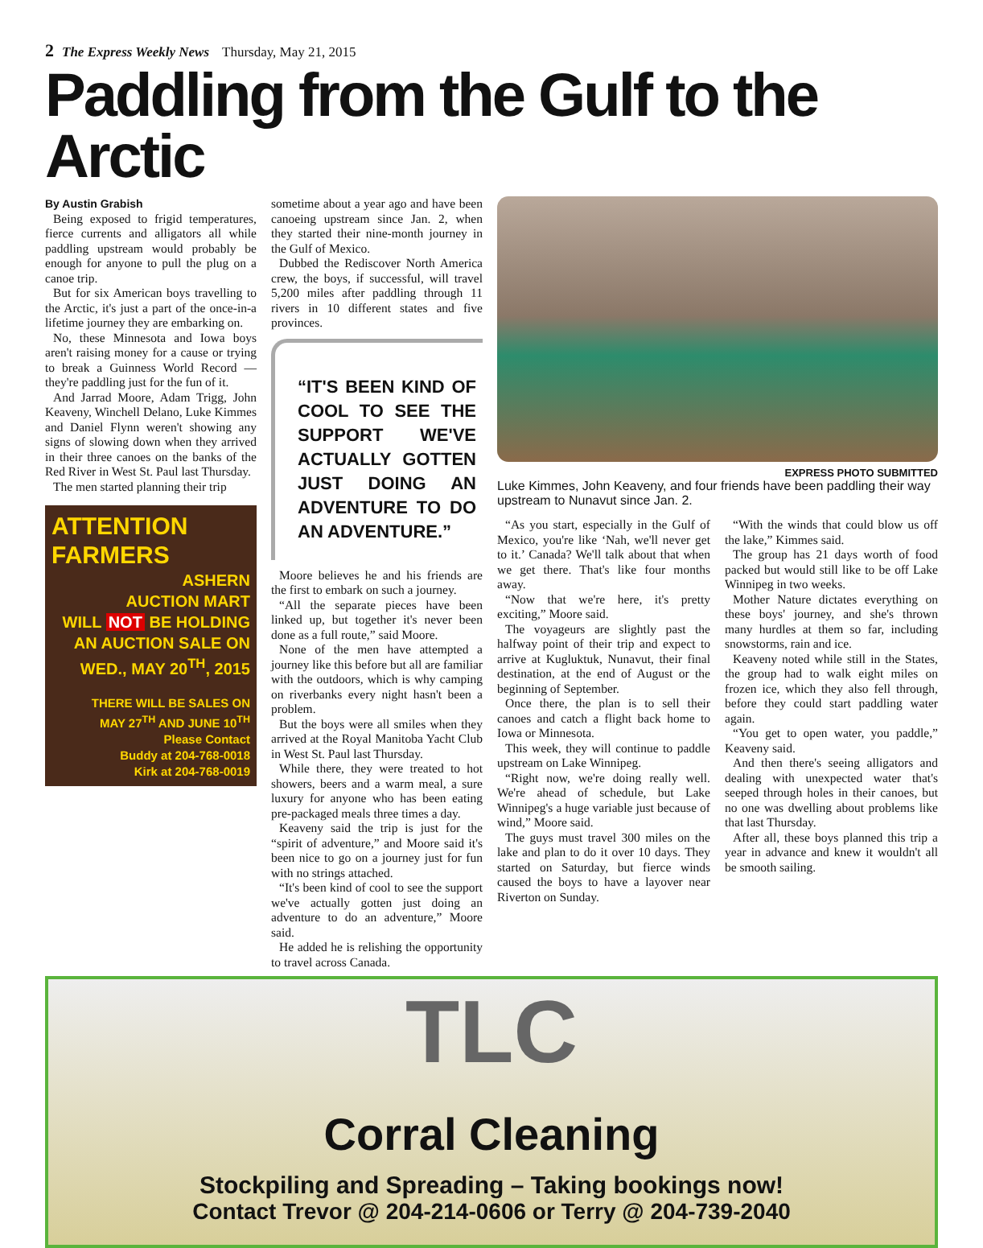2 The Express Weekly News Thursday, May 21, 2015
Paddling from the Gulf to the Arctic
By Austin Grabish
Being exposed to frigid temperatures, fierce currents and alligators all while paddling upstream would probably be enough for anyone to pull the plug on a canoe trip.
But for six American boys travelling to the Arctic, it's just a part of the once-in-a lifetime journey they are embarking on.
No, these Minnesota and Iowa boys aren't raising money for a cause or trying to break a Guinness World Record — they're paddling just for the fun of it.
And Jarrad Moore, Adam Trigg, John Keaveny, Winchell Delano, Luke Kimmes and Daniel Flynn weren't showing any signs of slowing down when they arrived in their three canoes on the banks of the Red River in West St. Paul last Thursday.
The men started planning their trip
ATTENTION FARMERS
ASHERN
AUCTION MART
WILL NOT BE HOLDING
AN AUCTION SALE ON
WED., MAY 20<sup>TH</sup>, 2015
THERE WILL BE SALES ON
MAY 27<sup>TH</sup> AND JUNE 10<sup>TH</sup>
Please Contact
Buddy at 204-768-0018
Kirk at 204-768-0019
sometime about a year ago and have been canoeing upstream since Jan. 2, when they started their nine-month journey in the Gulf of Mexico.
Dubbed the Rediscover North America crew, the boys, if successful, will travel 5,200 miles after paddling through 11 rivers in 10 different states and five provinces.
“IT'S BEEN KIND OF COOL TO SEE THE SUPPORT WE'VE ACTUALLY GOTTEN JUST DOING AN ADVENTURE TO DO AN ADVENTURE.”
Moore believes he and his friends are the first to embark on such a journey.
“All the separate pieces have been linked up, but together it's never been done as a full route,” said Moore.
None of the men have attempted a journey like this before but all are familiar with the outdoors, which is why camping on riverbanks every night hasn't been a problem.
But the boys were all smiles when they arrived at the Royal Manitoba Yacht Club in West St. Paul last Thursday.
While there, they were treated to hot showers, beers and a warm meal, a sure luxury for anyone who has been eating pre-packaged meals three times a day.
Keaveny said the trip is just for the “spirit of adventure,” and Moore said it's been nice to go on a journey just for fun with no strings attached.
“It's been kind of cool to see the support we've actually gotten just doing an adventure to do an adventure,” Moore said.
He added he is relishing the opportunity to travel across Canada.
EXPRESS PHOTO SUBMITTED
Luke Kimmes, John Keaveny, and four friends have been paddling their way upstream to Nunavut since Jan. 2.
“As you start, especially in the Gulf of Mexico, you're like ‘Nah, we'll never get to it.’ Canada? We'll talk about that when we get there. That's like four months away.
“Now that we're here, it's pretty exciting,” Moore said.
The voyageurs are slightly past the halfway point of their trip and expect to arrive at Kugluktuk, Nunavut, their final destination, at the end of August or the beginning of September.
Once there, the plan is to sell their canoes and catch a flight back home to Iowa or Minnesota.
This week, they will continue to paddle upstream on Lake Winnipeg.
“Right now, we're doing really well. We're ahead of schedule, but Lake Winnipeg's a huge variable just because of wind,” Moore said.
The guys must travel 300 miles on the lake and plan to do it over 10 days. They started on Saturday, but fierce winds caused the boys to have a layover near Riverton on Sunday.
“With the winds that could blow us off the lake,” Kimmes said.
The group has 21 days worth of food packed but would still like to be off Lake Winnipeg in two weeks.
Mother Nature dictates everything on these boys' journey, and she's thrown many hurdles at them so far, including snowstorms, rain and ice.
Keaveny noted while still in the States, the group had to walk eight miles on frozen ice, which they also fell through, before they could start paddling water again.
“You get to open water, you paddle,” Keaveny said.
And then there's seeing alligators and dealing with unexpected water that's seeped through holes in their canoes, but no one was dwelling about problems like that last Thursday.
After all, these boys planned this trip a year in advance and knew it wouldn't all be smooth sailing.
TLC
Corral Cleaning
Stockpiling and Spreading – Taking bookings now!
Contact Trevor @ 204-214-0606 or Terry @ 204-739-2040